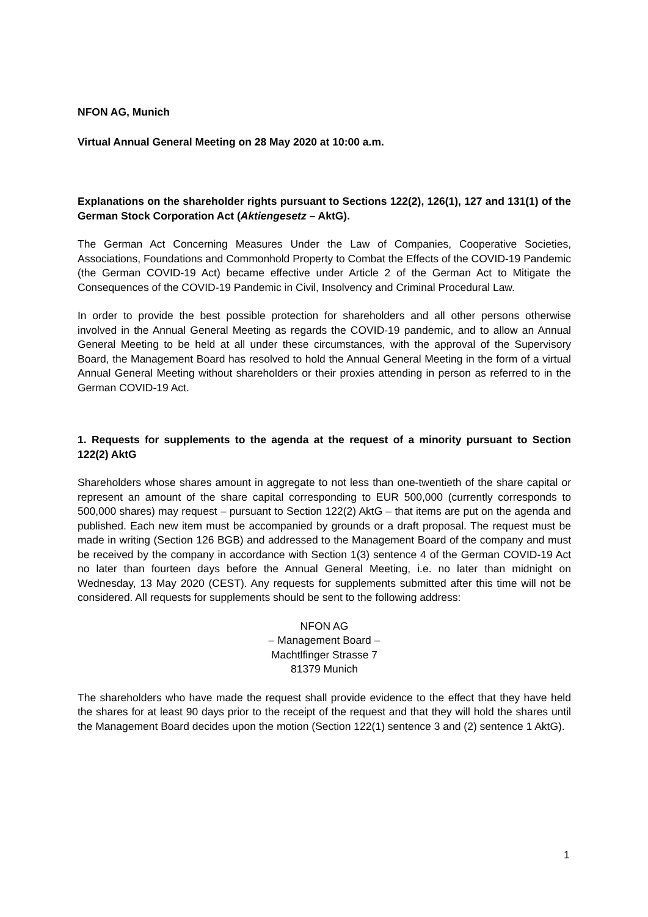NFON AG, Munich
Virtual Annual General Meeting on 28 May 2020 at 10:00 a.m.
Explanations on the shareholder rights pursuant to Sections 122(2), 126(1), 127 and 131(1) of the German Stock Corporation Act (Aktiengesetz – AktG).
The German Act Concerning Measures Under the Law of Companies, Cooperative Societies, Associations, Foundations and Commonhold Property to Combat the Effects of the COVID-19 Pandemic (the German COVID-19 Act) became effective under Article 2 of the German Act to Mitigate the Consequences of the COVID-19 Pandemic in Civil, Insolvency and Criminal Procedural Law.
In order to provide the best possible protection for shareholders and all other persons otherwise involved in the Annual General Meeting as regards the COVID-19 pandemic, and to allow an Annual General Meeting to be held at all under these circumstances, with the approval of the Supervisory Board, the Management Board has resolved to hold the Annual General Meeting in the form of a virtual Annual General Meeting without shareholders or their proxies attending in person as referred to in the German COVID-19 Act.
1. Requests for supplements to the agenda at the request of a minority pursuant to Section 122(2) AktG
Shareholders whose shares amount in aggregate to not less than one-twentieth of the share capital or represent an amount of the share capital corresponding to EUR 500,000 (currently corresponds to 500,000 shares) may request – pursuant to Section 122(2) AktG – that items are put on the agenda and published. Each new item must be accompanied by grounds or a draft proposal. The request must be made in writing (Section 126 BGB) and addressed to the Management Board of the company and must be received by the company in accordance with Section 1(3) sentence 4 of the German COVID-19 Act no later than fourteen days before the Annual General Meeting, i.e. no later than midnight on Wednesday, 13 May 2020 (CEST). Any requests for supplements submitted after this time will not be considered. All requests for supplements should be sent to the following address:
NFON AG
– Management Board –
Machtlfinger Strasse 7
81379 Munich
The shareholders who have made the request shall provide evidence to the effect that they have held the shares for at least 90 days prior to the receipt of the request and that they will hold the shares until the Management Board decides upon the motion (Section 122(1) sentence 3 and (2) sentence 1 AktG).
1